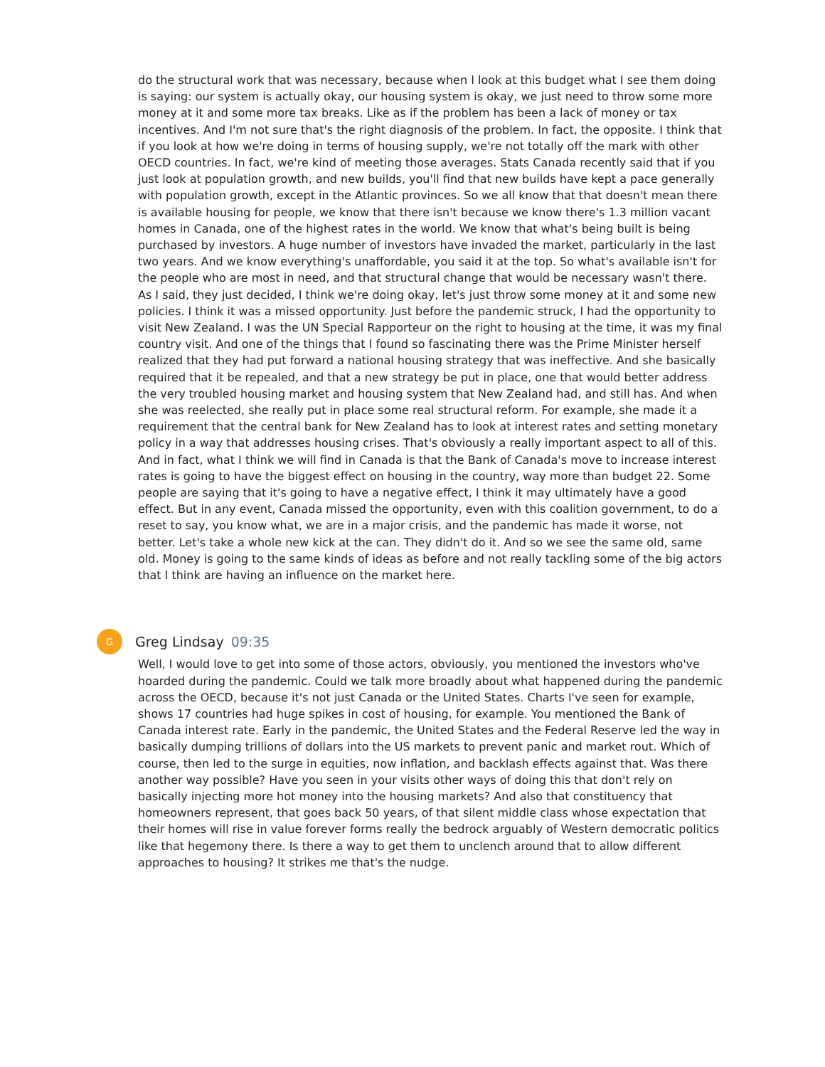do the structural work that was necessary, because when I look at this budget what I see them doing is saying: our system is actually okay, our housing system is okay, we just need to throw some more money at it and some more tax breaks. Like as if the problem has been a lack of money or tax incentives. And I'm not sure that's the right diagnosis of the problem. In fact, the opposite. I think that if you look at how we're doing in terms of housing supply, we're not totally off the mark with other OECD countries. In fact, we're kind of meeting those averages. Stats Canada recently said that if you just look at population growth, and new builds, you'll find that new builds have kept a pace generally with population growth, except in the Atlantic provinces. So we all know that that doesn't mean there is available housing for people, we know that there isn't because we know there's 1.3 million vacant homes in Canada, one of the highest rates in the world. We know that what's being built is being purchased by investors. A huge number of investors have invaded the market, particularly in the last two years. And we know everything's unaffordable, you said it at the top. So what's available isn't for the people who are most in need, and that structural change that would be necessary wasn't there. As I said, they just decided, I think we're doing okay, let's just throw some money at it and some new policies. I think it was a missed opportunity. Just before the pandemic struck, I had the opportunity to visit New Zealand. I was the UN Special Rapporteur on the right to housing at the time, it was my final country visit. And one of the things that I found so fascinating there was the Prime Minister herself realized that they had put forward a national housing strategy that was ineffective. And she basically required that it be repealed, and that a new strategy be put in place, one that would better address the very troubled housing market and housing system that New Zealand had, and still has. And when she was reelected, she really put in place some real structural reform. For example, she made it a requirement that the central bank for New Zealand has to look at interest rates and setting monetary policy in a way that addresses housing crises. That's obviously a really important aspect to all of this. And in fact, what I think we will find in Canada is that the Bank of Canada's move to increase interest rates is going to have the biggest effect on housing in the country, way more than budget 22. Some people are saying that it's going to have a negative effect, I think it may ultimately have a good effect. But in any event, Canada missed the opportunity, even with this coalition government, to do a reset to say, you know what, we are in a major crisis, and the pandemic has made it worse, not better. Let's take a whole new kick at the can. They didn't do it. And so we see the same old, same old. Money is going to the same kinds of ideas as before and not really tackling some of the big actors that I think are having an influence on the market here.
G
Greg Lindsay 09:35
Well, I would love to get into some of those actors, obviously, you mentioned the investors who've hoarded during the pandemic. Could we talk more broadly about what happened during the pandemic across the OECD, because it's not just Canada or the United States. Charts I've seen for example, shows 17 countries had huge spikes in cost of housing, for example. You mentioned the Bank of Canada interest rate. Early in the pandemic, the United States and the Federal Reserve led the way in basically dumping trillions of dollars into the US markets to prevent panic and market rout. Which of course, then led to the surge in equities, now inflation, and backlash effects against that. Was there another way possible? Have you seen in your visits other ways of doing this that don't rely on basically injecting more hot money into the housing markets? And also that constituency that homeowners represent, that goes back 50 years, of that silent middle class whose expectation that their homes will rise in value forever forms really the bedrock arguably of Western democratic politics like that hegemony there. Is there a way to get them to unclench around that to allow different approaches to housing? It strikes me that's the nudge.